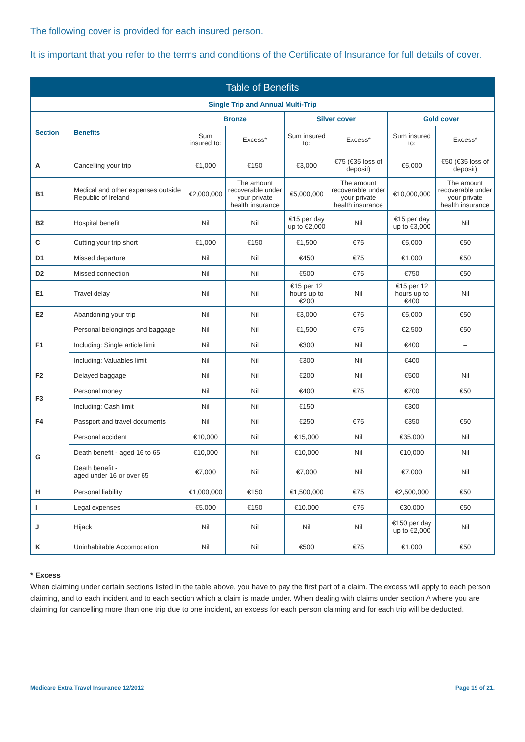The following cover is provided for each insured person.
It is important that you refer to the terms and conditions of the Certificate of Insurance for full details of cover.
| Table of Benefits | | | | | | | |
| --- | --- | --- | --- | --- | --- | --- | --- |
| Single Trip and Annual Multi-Trip | | | | | | | |
| Section | Benefits | Bronze | | Silver cover | | Gold cover | |
| | | Sum insured to: | Excess* | Sum insured to: | Excess* | Sum insured to: | Excess* |
| A | Cancelling your trip | €1,000 | €150 | €3,000 | €75 (€35 loss of deposit) | €5,000 | €50 (€35 loss of deposit) |
| B1 | Medical and other expenses outside Republic of Ireland | €2,000,000 | The amount recoverable under your private health insurance | €5,000,000 | The amount recoverable under your private health insurance | €10,000,000 | The amount recoverable under your private health insurance |
| B2 | Hospital benefit | Nil | Nil | €15 per day up to €2,000 | Nil | €15 per day up to €3,000 | Nil |
| C | Cutting your trip short | €1,000 | €150 | €1,500 | €75 | €5,000 | €50 |
| D1 | Missed departure | Nil | Nil | €450 | €75 | €1,000 | €50 |
| D2 | Missed connection | Nil | Nil | €500 | €75 | €750 | €50 |
| E1 | Travel delay | Nil | Nil | €15 per 12 hours up to €200 | Nil | €15 per 12 hours up to €400 | Nil |
| E2 | Abandoning your trip | Nil | Nil | €3,000 | €75 | €5,000 | €50 |
| F1 | Personal belongings and baggage | Nil | Nil | €1,500 | €75 | €2,500 | €50 |
| | Including: Single article limit | Nil | Nil | €300 | Nil | €400 | – |
| | Including: Valuables limit | Nil | Nil | €300 | Nil | €400 | – |
| F2 | Delayed baggage | Nil | Nil | €200 | Nil | €500 | Nil |
| F3 | Personal money | Nil | Nil | €400 | €75 | €700 | €50 |
| | Including: Cash limit | Nil | Nil | €150 | – | €300 | – |
| F4 | Passport and travel documents | Nil | Nil | €250 | €75 | €350 | €50 |
| G | Personal accident | €10,000 | Nil | €15,000 | Nil | €35,000 | Nil |
| | Death benefit - aged 16 to 65 | €10,000 | Nil | €10,000 | Nil | €10,000 | Nil |
| | Death benefit - aged under 16 or over 65 | €7,000 | Nil | €7,000 | Nil | €7,000 | Nil |
| H | Personal liability | €1,000,000 | €150 | €1,500,000 | €75 | €2,500,000 | €50 |
| I | Legal expenses | €5,000 | €150 | €10,000 | €75 | €30,000 | €50 |
| J | Hijack | Nil | Nil | Nil | Nil | €150 per day up to €2,000 | Nil |
| K | Uninhabitable Accomodation | Nil | Nil | €500 | €75 | €1,000 | €50 |
* Excess
When claiming under certain sections listed in the table above, you have to pay the first part of a claim. The excess will apply to each person claiming, and to each incident and to each section which a claim is made under. When dealing with claims under section A where you are claiming for cancelling more than one trip due to one incident, an excess for each person claiming and for each trip will be deducted.
Medicare Extra Travel Insurance 12/2012 Page 19 of 21.